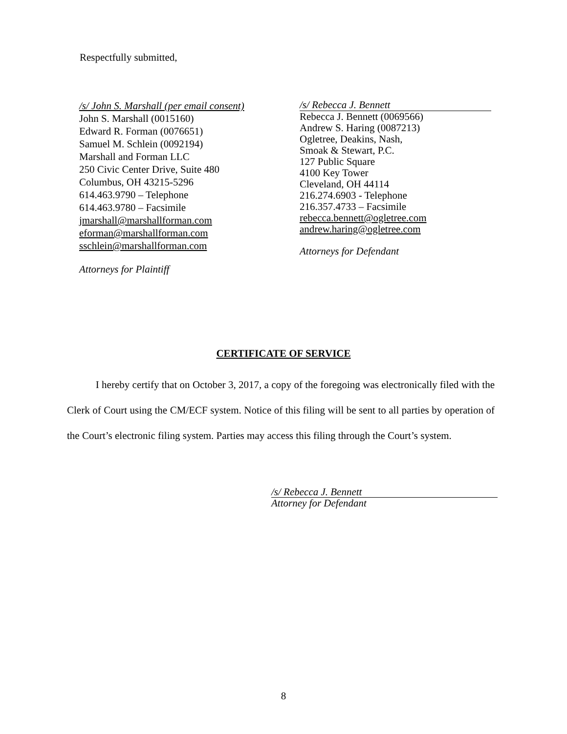Respectfully submitted,
/s/ John S. Marshall (per email consent)
John S. Marshall (0015160)
Edward R. Forman (0076651)
Samuel M. Schlein (0092194)
Marshall and Forman LLC
250 Civic Center Drive, Suite 480
Columbus, OH 43215-5296
614.463.9790 – Telephone
614.463.9780 – Facsimile
jmarshall@marshallforman.com
eforman@marshallforman.com
sschlein@marshallforman.com
Attorneys for Plaintiff
/s/ Rebecca J. Bennett
Rebecca J. Bennett (0069566)
Andrew S. Haring (0087213)
Ogletree, Deakins, Nash,
Smoak & Stewart, P.C.
127 Public Square
4100 Key Tower
Cleveland, OH 44114
216.274.6903 - Telephone
216.357.4733 – Facsimile
rebecca.bennett@ogletree.com
andrew.haring@ogletree.com
Attorneys for Defendant
CERTIFICATE OF SERVICE
I hereby certify that on October 3, 2017, a copy of the foregoing was electronically filed with the Clerk of Court using the CM/ECF system. Notice of this filing will be sent to all parties by operation of the Court’s electronic filing system. Parties may access this filing through the Court’s system.
/s/ Rebecca J. Bennett
Attorney for Defendant
8